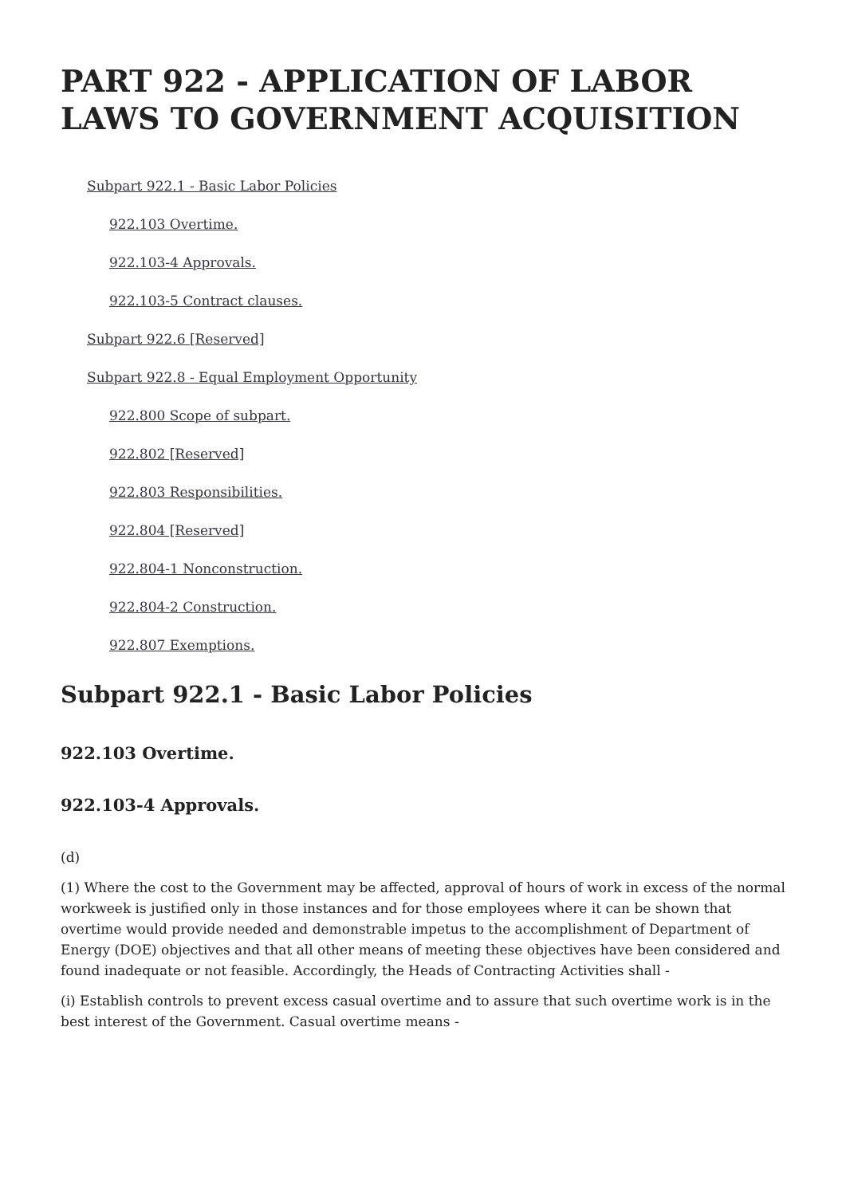PART 922 - APPLICATION OF LABOR LAWS TO GOVERNMENT ACQUISITION
Subpart 922.1 - Basic Labor Policies
922.103 Overtime.
922.103-4 Approvals.
922.103-5 Contract clauses.
Subpart 922.6 [Reserved]
Subpart 922.8 - Equal Employment Opportunity
922.800 Scope of subpart.
922.802 [Reserved]
922.803 Responsibilities.
922.804 [Reserved]
922.804-1 Nonconstruction.
922.804-2 Construction.
922.807 Exemptions.
Subpart 922.1 - Basic Labor Policies
922.103 Overtime.
922.103-4 Approvals.
(d)
(1) Where the cost to the Government may be affected, approval of hours of work in excess of the normal workweek is justified only in those instances and for those employees where it can be shown that overtime would provide needed and demonstrable impetus to the accomplishment of Department of Energy (DOE) objectives and that all other means of meeting these objectives have been considered and found inadequate or not feasible. Accordingly, the Heads of Contracting Activities shall -
(i) Establish controls to prevent excess casual overtime and to assure that such overtime work is in the best interest of the Government. Casual overtime means -